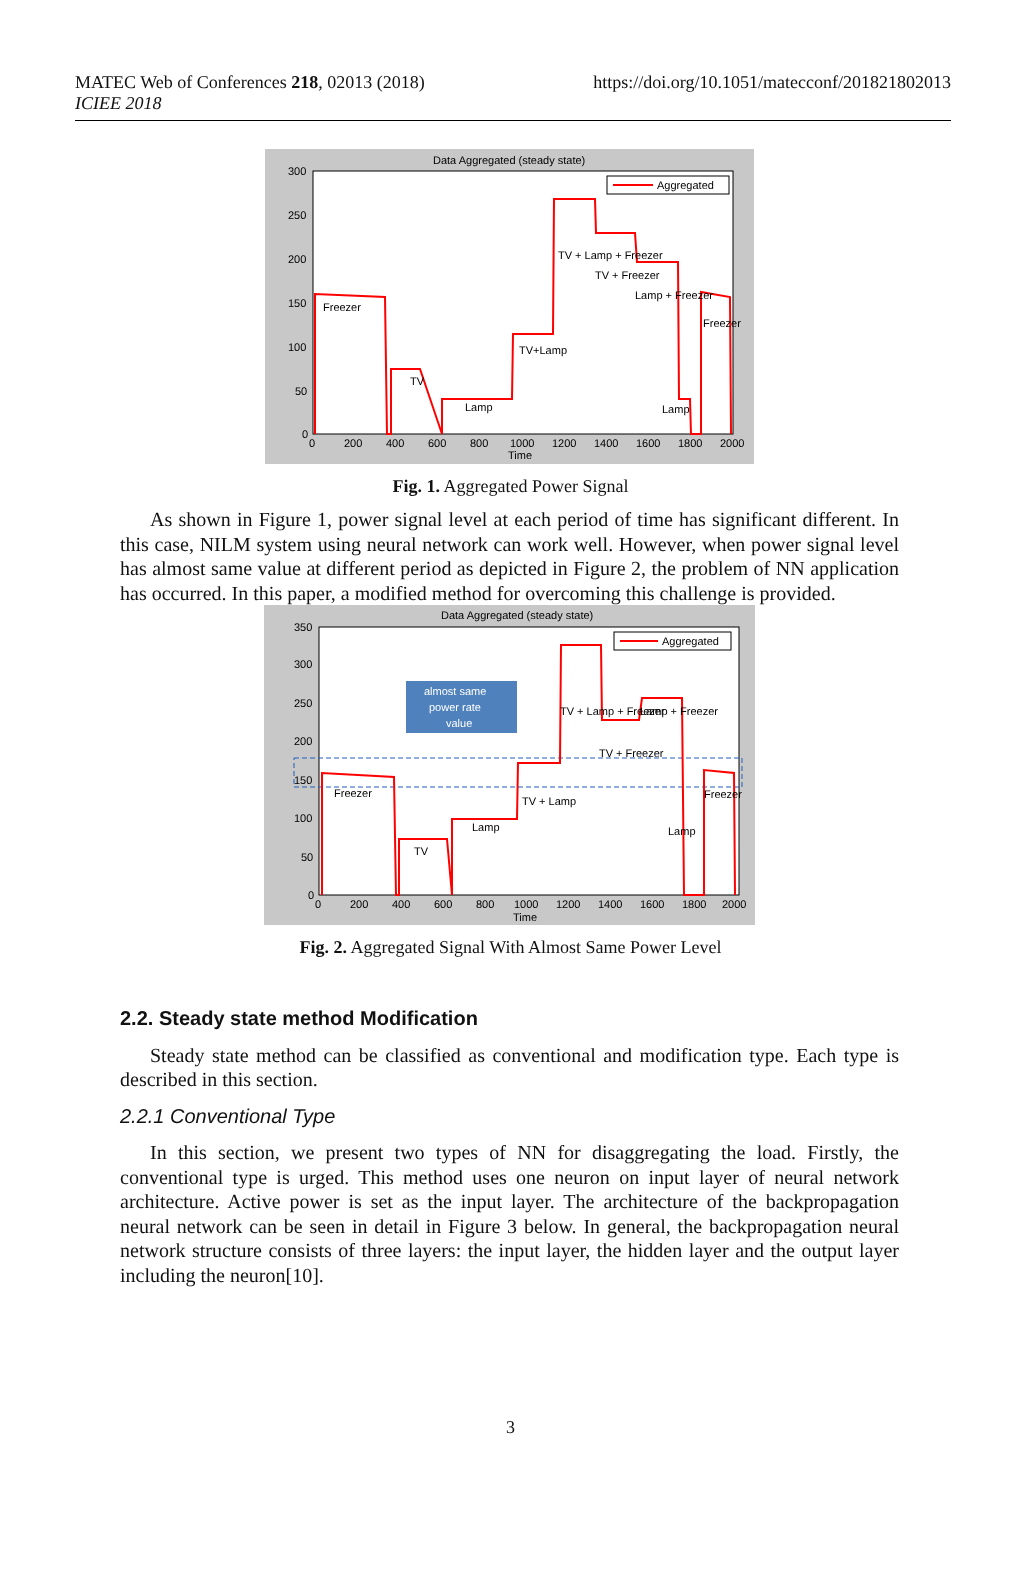MATEC Web of Conferences 218, 02013 (2018)
ICIEE 2018
https://doi.org/10.1051/matecconf/201821802013
Data Aggregated (steady state)
300
250
200
150
100
50
0
0
200
400
600
800
1000
1200
1400
1600
1800
2000
Time
Aggregated
Freezer
TV
Lamp
TV+Lamp
TV + Lamp + Freezer
TV + Freezer
Lamp + Freezer
Freezer
Lamp
Fig. 1. Aggregated Power Signal
As shown in Figure 1, power signal level at each period of time has significant different. In this case, NILM system using neural network can work well. However, when power signal level has almost same value at different period as depicted in Figure 2, the problem of NN application has occurred. In this paper, a modified method for overcoming this challenge is provided.
Data Aggregated (steady state)
350
300
250
200
150
100
50
0
0
200
400
600
800
1000
1200
1400
1600
1800
2000
Time
Aggregated
almost same
power rate
value
Freezer
TV
Lamp
TV + Lamp
TV + Lamp + Freezer
TV + Freezer
Lamp + Freezer
Freezer
Lamp
Fig. 2. Aggregated Signal With Almost Same Power Level
2.2. Steady state method Modification
Steady state method can be classified as conventional and modification type. Each type is described in this section.
2.2.1 Conventional Type
In this section, we present two types of NN for disaggregating the load. Firstly, the conventional type is urged. This method uses one neuron on input layer of neural network architecture. Active power is set as the input layer. The architecture of the backpropagation neural network can be seen in detail in Figure 3 below. In general, the backpropagation neural network structure consists of three layers: the input layer, the hidden layer and the output layer including the neuron[10].
3